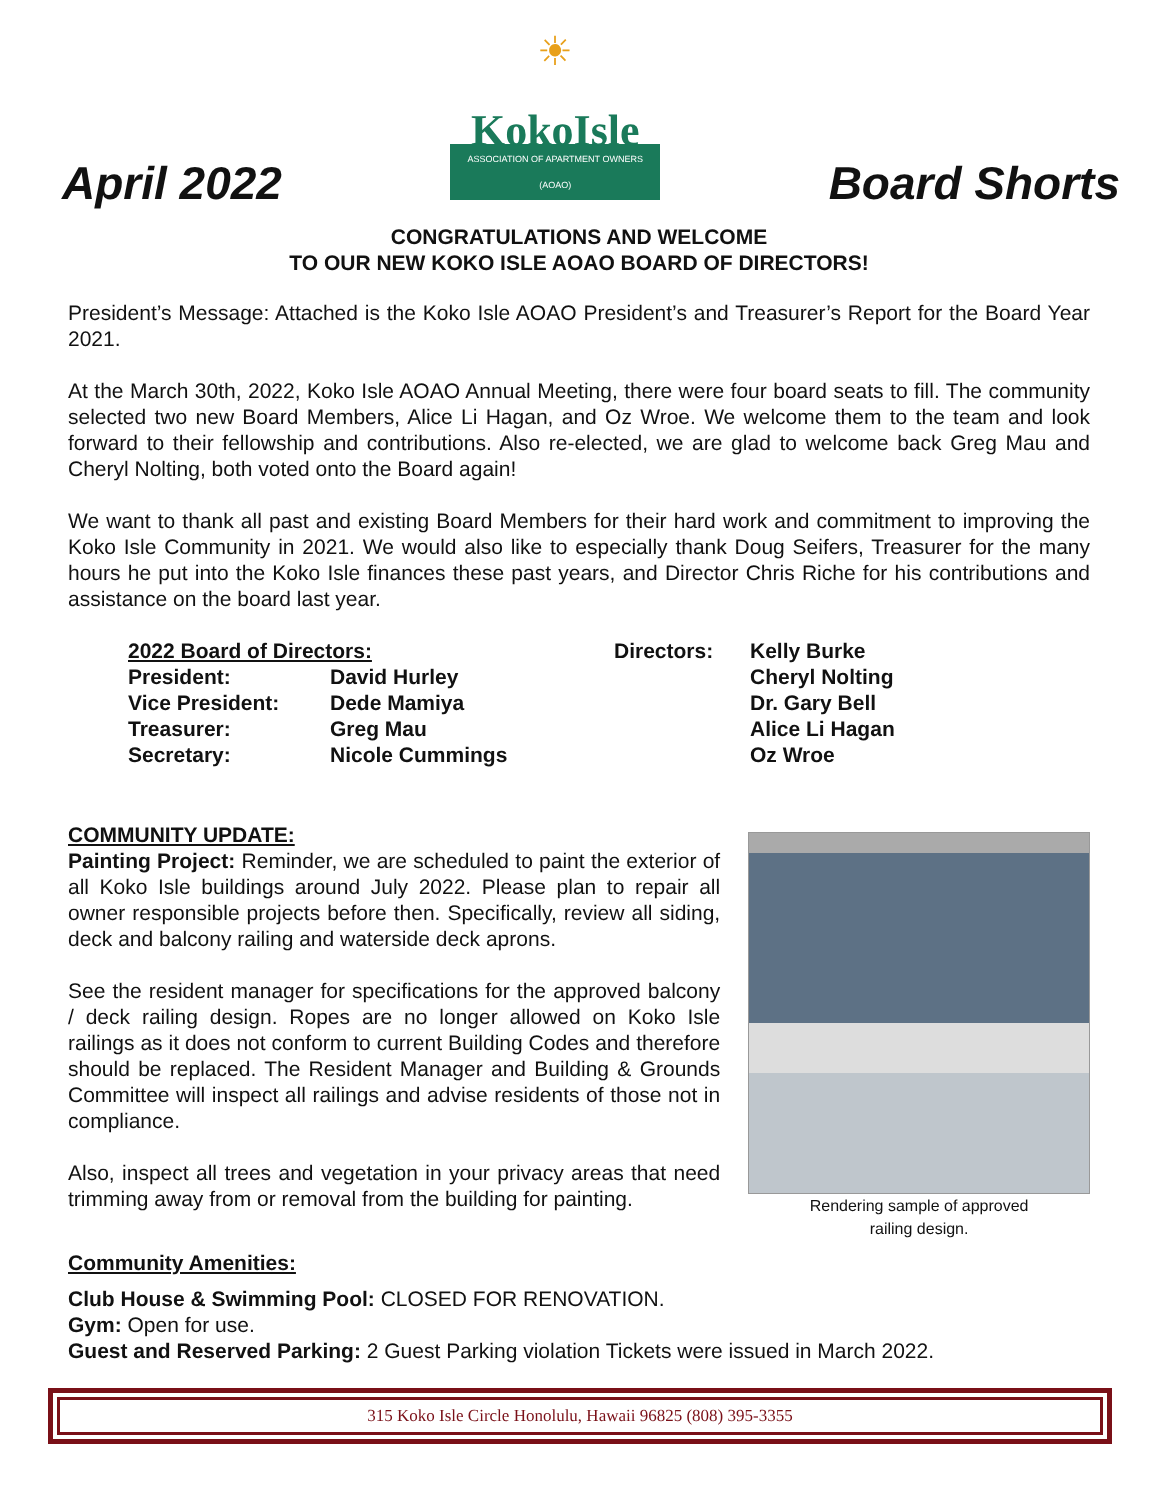April 2022
☀
KokoIsle
ASSOCIATION OF APARTMENT OWNERS (AOAO)
Board Shorts
CONGRATULATIONS AND WELCOME
TO OUR NEW KOKO ISLE AOAO BOARD OF DIRECTORS!
President’s Message: Attached is the Koko Isle AOAO President’s and Treasurer’s Report for the Board Year 2021.
At the March 30th, 2022, Koko Isle AOAO Annual Meeting, there were four board seats to fill. The community selected two new Board Members, Alice Li Hagan, and Oz Wroe. We welcome them to the team and look forward to their fellowship and contributions. Also re-elected, we are glad to welcome back Greg Mau and Cheryl Nolting, both voted onto the Board again!
We want to thank all past and existing Board Members for their hard work and commitment to improving the Koko Isle Community in 2021. We would also like to especially thank Doug Seifers, Treasurer for the many hours he put into the Koko Isle finances these past years, and Director Chris Riche for his contributions and assistance on the board last year.
| 2022 Board of Directors: | | Directors: | Kelly Burke |
| President: | David Hurley | | Cheryl Nolting |
| Vice President: | Dede Mamiya | | Dr. Gary Bell |
| Treasurer: | Greg Mau | | Alice Li Hagan |
| Secretary: | Nicole Cummings | | Oz Wroe |
COMMUNITY UPDATE:
Painting Project: Reminder, we are scheduled to paint the exterior of all Koko Isle buildings around July 2022. Please plan to repair all owner responsible projects before then. Specifically, review all siding, deck and balcony railing and waterside deck aprons.
See the resident manager for specifications for the approved balcony / deck railing design. Ropes are no longer allowed on Koko Isle railings as it does not conform to current Building Codes and therefore should be replaced. The Resident Manager and Building & Grounds Committee will inspect all railings and advise residents of those not in compliance.
Also, inspect all trees and vegetation in your privacy areas that need trimming away from or removal from the building for painting.
Rendering sample of approved
railing design.
Community Amenities:
Club House & Swimming Pool: CLOSED FOR RENOVATION.
Gym: Open for use.
Guest and Reserved Parking: 2 Guest Parking violation Tickets were issued in March 2022.
315 Koko Isle Circle Honolulu, Hawaii 96825 (808) 395-3355